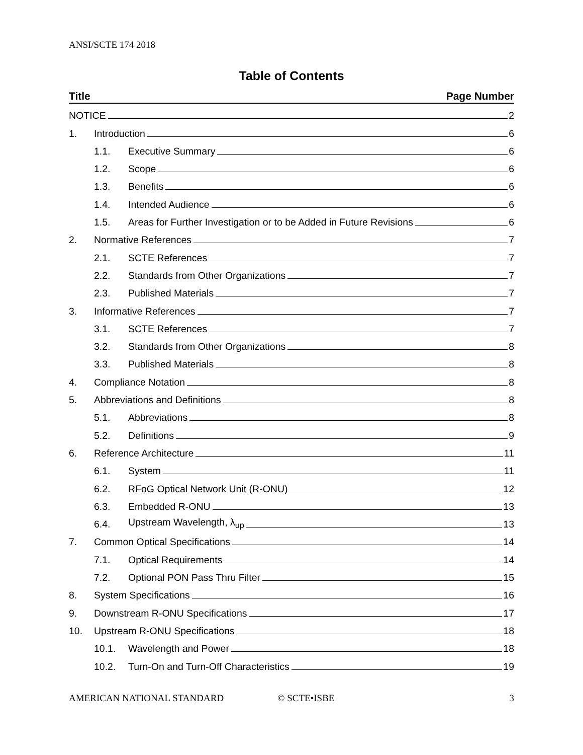ANSI/SCTE 174 2018
Table of Contents
Title Page Number
NOTICE 2
1. Introduction 6
1.1. Executive Summary 6
1.2. Scope 6
1.3. Benefits 6
1.4. Intended Audience 6
1.5. Areas for Further Investigation or to be Added in Future Revisions 6
2. Normative References 7
2.1. SCTE References 7
2.2. Standards from Other Organizations 7
2.3. Published Materials 7
3. Informative References 7
3.1. SCTE References 7
3.2. Standards from Other Organizations 8
3.3. Published Materials 8
4. Compliance Notation 8
5. Abbreviations and Definitions 8
5.1. Abbreviations 8
5.2. Definitions 9
6. Reference Architecture 11
6.1. System 11
6.2. RFoG Optical Network Unit (R-ONU) 12
6.3. Embedded R-ONU 13
6.4. Upstream Wavelength, λ<sub>up</sub> 13
7. Common Optical Specifications 14
7.1. Optical Requirements 14
7.2. Optional PON Pass Thru Filter 15
8. System Specifications 16
9. Downstream R-ONU Specifications 17
10. Upstream R-ONU Specifications 18
10.1. Wavelength and Power 18
10.2. Turn-On and Turn-Off Characteristics 19
AMERICAN NATIONAL STANDARD © SCTE•ISBE 3